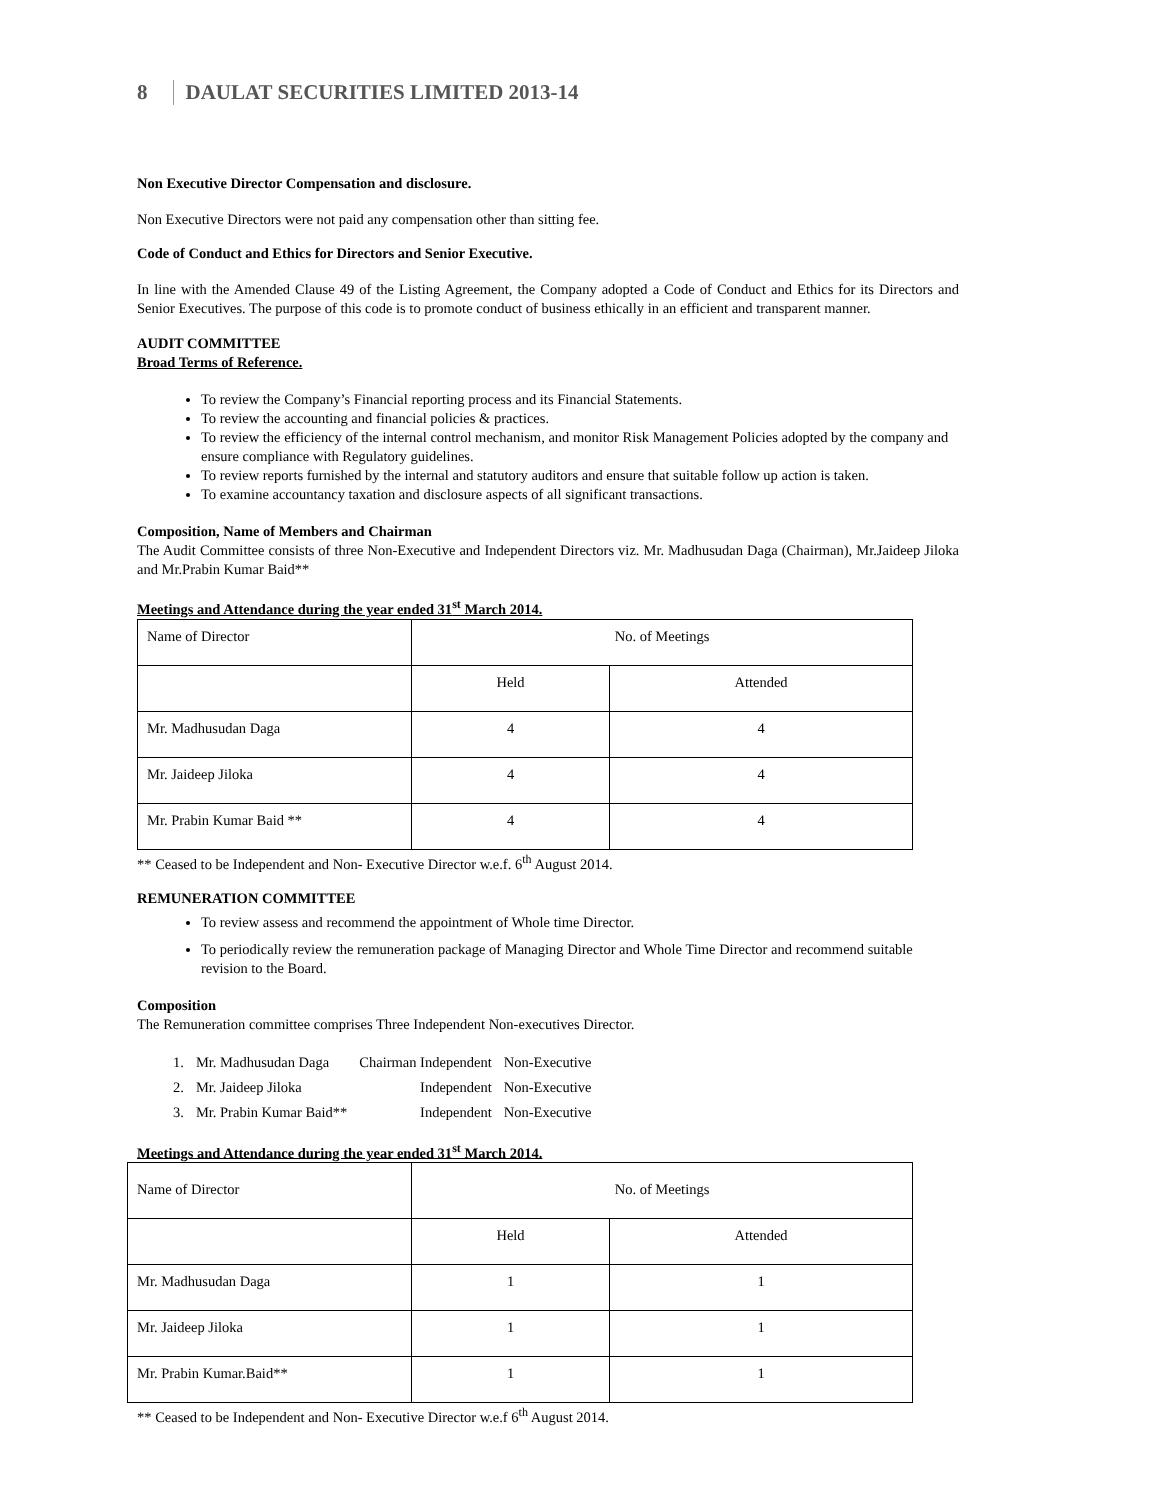8 DAULAT SECURITIES LIMITED 2013-14
Non Executive Director Compensation and disclosure.
Non Executive Directors were not paid any compensation other than sitting fee.
Code of Conduct and Ethics for Directors and Senior Executive.
In line with the Amended Clause 49 of the Listing Agreement, the Company adopted a Code of Conduct and Ethics for its Directors and Senior Executives. The purpose of this code is to promote conduct of business ethically in an efficient and transparent manner.
AUDIT COMMITTEE
Broad Terms of Reference.
To review the Company’s Financial reporting process and its Financial Statements.
To review the accounting and financial policies & practices.
To review the efficiency of the internal control mechanism, and monitor Risk Management Policies adopted by the company and ensure compliance with Regulatory guidelines.
To review reports furnished by the internal and statutory auditors and ensure that suitable follow up action is taken.
To examine accountancy taxation and disclosure aspects of all significant transactions.
Composition, Name of Members and Chairman
The Audit Committee consists of three Non-Executive and Independent Directors viz. Mr. Madhusudan Daga (Chairman), Mr.Jaideep Jiloka and Mr.Prabin Kumar Baid**
Meetings and Attendance during the year ended 31<sup>st</sup> March 2014.
| Name of Director | No. of Meetings | |
| | Held | Attended |
| Mr. Madhusudan Daga | 4 | 4 |
| Mr. Jaideep Jiloka | 4 | 4 |
| Mr. Prabin Kumar Baid ** | 4 | 4 |
** Ceased to be Independent and Non- Executive Director w.e.f. 6<sup>th</sup> August 2014.
REMUNERATION COMMITTEE
To review assess and recommend the appointment of Whole time Director.
To periodically review the remuneration package of Managing Director and Whole Time Director and recommend suitable revision to the Board.
Composition
The Remuneration committee comprises Three Independent Non-executives Director.
| 1. | Mr. Madhusudan Daga | Chairman Independent | Non-Executive |
| 2. | Mr. Jaideep Jiloka | Independent | Non-Executive |
| 3. | Mr. Prabin Kumar Baid** | Independent | Non-Executive |
Meetings and Attendance during the year ended 31<sup>st</sup> March 2014.
| Name of Director | No. of Meetings | |
| | Held | Attended |
| Mr. Madhusudan Daga | 1 | 1 |
| Mr. Jaideep Jiloka | 1 | 1 |
| Mr. Prabin Kumar.Baid** | 1 | 1 |
** Ceased to be Independent and Non- Executive Director w.e.f 6<sup>th</sup> August 2014.